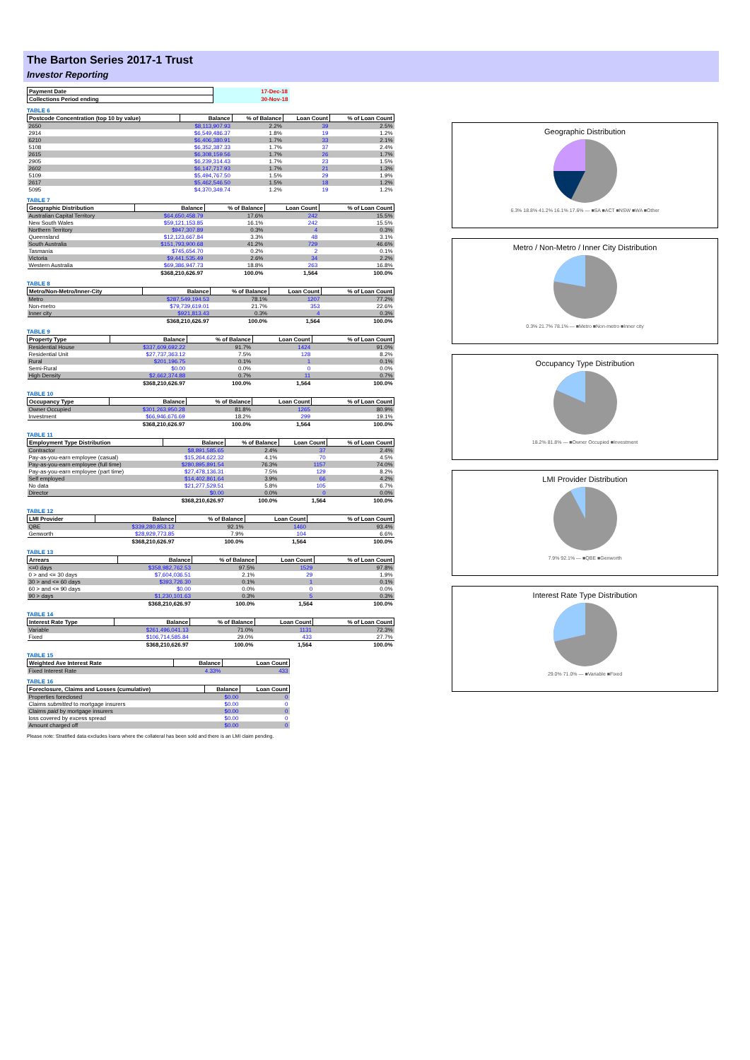The Barton Series 2017-1 Trust
Investor Reporting
| Payment Date | 17-Dec-18 |
| Collections Period ending | 30-Nov-18 |
TABLE 6
| Postcode Concentration (top 10 by value) | Balance | % of Balance | Loan Count | % of Loan Count |
| --- | --- | --- | --- | --- |
| 2650 | $8,113,907.93 | 2.2% | 39 | 2.5% |
| 2914 | $6,549,486.37 | 1.8% | 19 | 1.2% |
| 6210 | $6,406,380.91 | 1.7% | 33 | 2.1% |
| 5108 | $6,352,387.33 | 1.7% | 37 | 2.4% |
| 2615 | $6,308,159.56 | 1.7% | 26 | 1.7% |
| 2905 | $6,239,314.43 | 1.7% | 23 | 1.5% |
| 2602 | $6,147,717.93 | 1.7% | 21 | 1.3% |
| 5109 | $5,494,767.50 | 1.5% | 29 | 1.9% |
| 2617 | $5,462,546.50 | 1.5% | 18 | 1.2% |
| 5095 | $4,370,349.74 | 1.2% | 19 | 1.2% |
TABLE 7
| Geographic Distribution | Balance | % of Balance | Loan Count | % of Loan Count |
| --- | --- | --- | --- | --- |
| Australian Capital Territory | $64,650,458.79 | 17.6% | 242 | 15.5% |
| New South Wales | $59,121,153.85 | 16.1% | 242 | 15.5% |
| Northern Territory | $947,307.89 | 0.3% | 4 | 0.3% |
| Queensland | $12,123,667.84 | 3.3% | 48 | 3.1% |
| South Australia | $151,793,900.68 | 41.2% | 729 | 46.6% |
| Tasmania | $745,654.70 | 0.2% | 2 | 0.1% |
| Victoria | $9,441,535.49 | 2.6% | 34 | 2.2% |
| Western Australia | $69,386,947.73 | 18.8% | 263 | 16.8% |
| | $368,210,626.97 | 100.0% | 1,564 | 100.0% |
TABLE 8
| Metro/Non-Metro/Inner-City | Balance | % of Balance | Loan Count | % of Loan Count |
| --- | --- | --- | --- | --- |
| Metro | $287,549,194.53 | 78.1% | 1207 | 77.2% |
| Non-metro | $79,739,619.01 | 21.7% | 353 | 22.6% |
| Inner city | $921,813.43 | 0.3% | 4 | 0.3% |
| | $368,210,626.97 | 100.0% | 1,564 | 100.0% |
TABLE 9
| Property Type | Balance | % of Balance | Loan Count | % of Loan Count |
| --- | --- | --- | --- | --- |
| Residential House | $337,609,692.22 | 91.7% | 1424 | 91.0% |
| Residential Unit | $27,737,363.12 | 7.5% | 128 | 8.2% |
| Rural | $201,196.75 | 0.1% | 1 | 0.1% |
| Semi-Rural | $0.00 | 0.0% | 0 | 0.0% |
| High Density | $2,662,374.88 | 0.7% | 11 | 0.7% |
| | $368,210,626.97 | 100.0% | 1,564 | 100.0% |
TABLE 10
| Occupancy Type | Balance | % of Balance | Loan Count | % of Loan Count |
| --- | --- | --- | --- | --- |
| Owner Occupied | $301,263,950.28 | 81.8% | 1265 | 80.9% |
| Investment | $66,946,676.69 | 18.2% | 299 | 19.1% |
| | $368,210,626.97 | 100.0% | 1,564 | 100.0% |
TABLE 11
| Employment Type Distribution | Balance | % of Balance | Loan Count | % of Loan Count |
| --- | --- | --- | --- | --- |
| Contractor | $8,891,585.65 | 2.4% | 37 | 2.4% |
| Pay-as-you-earn employee (casual) | $15,264,622.32 | 4.1% | 70 | 4.5% |
| Pay-as-you-earn employee (full time) | $280,895,891.54 | 76.3% | 1157 | 74.0% |
| Pay-as-you-earn employee (part time) | $27,478,136.31 | 7.5% | 129 | 8.2% |
| Self employed | $14,402,861.64 | 3.9% | 66 | 4.2% |
| No data | $21,277,529.51 | 5.8% | 105 | 6.7% |
| Director | $0.00 | 0.0% | 0 | 0.0% |
| | $368,210,626.97 | 100.0% | 1,564 | 100.0% |
TABLE 12
| LMI Provider | Balance | % of Balance | Loan Count | % of Loan Count |
| --- | --- | --- | --- | --- |
| QBE | $339,280,853.12 | 92.1% | 1460 | 93.4% |
| Genworth | $28,929,773.85 | 7.9% | 104 | 6.6% |
| | $368,210,626.97 | 100.0% | 1,564 | 100.0% |
TABLE 13
| Arrears | Balance | % of Balance | Loan Count | % of Loan Count |
| --- | --- | --- | --- | --- |
| <=0 days | $358,982,762.53 | 97.5% | 1529 | 97.8% |
| 0 > and <= 30 days | $7,604,036.51 | 2.1% | 29 | 1.9% |
| 30 > and <= 60 days | $393,726.30 | 0.1% | 1 | 0.1% |
| 60 > and <= 90 days | $0.00 | 0.0% | 0 | 0.0% |
| 90 > days | $1,230,101.63 | 0.3% | 5 | 0.3% |
| | $368,210,626.97 | 100.0% | 1,564 | 100.0% |
TABLE 14
| Interest Rate Type | Balance | % of Balance | Loan Count | % of Loan Count |
| --- | --- | --- | --- | --- |
| Variable | $261,496,041.13 | 71.0% | 1131 | 72.3% |
| Fixed | $106,714,585.84 | 29.0% | 433 | 27.7% |
| | $368,210,626.97 | 100.0% | 1,564 | 100.0% |
TABLE 15
| Weighted Ave Interest Rate | Balance | Loan Count |
| --- | --- | --- |
| Fixed Interest Rate | 4.33% | 433 |
TABLE 16
| Foreclosure, Claims and Losses (cumulative) | Balance | Loan Count |
| --- | --- | --- |
| Properties foreclosed | $0.00 | 0 |
| Claims submitted to mortgage insurers | $0.00 | 0 |
| Claims paid by mortgage insurers | $0.00 | 0 |
| loss covered by excess spread | $0.00 | 0 |
| Amount charged off | $0.00 | 0 |
Please note: Stratified data excludes loans where the collateral has been sold and there is an LMI claim pending.
Geographic Distribution
6.3% 18.8% 41.2% 16.1% 17.6% — ■SA ■ACT ■NSW ■WA ■Other
Metro / Non-Metro / Inner City Distribution
0.3% 21.7% 78.1% — ■Metro ■Non-metro ■Inner city
Occupancy Type Distribution
18.2% 81.8% — ■Owner Occupied ■Investment
LMI Provider Distribution
7.9% 92.1% — ■QBE ■Genworth
Interest Rate Type Distribution
29.0% 71.0% — ■Variable ■Fixed